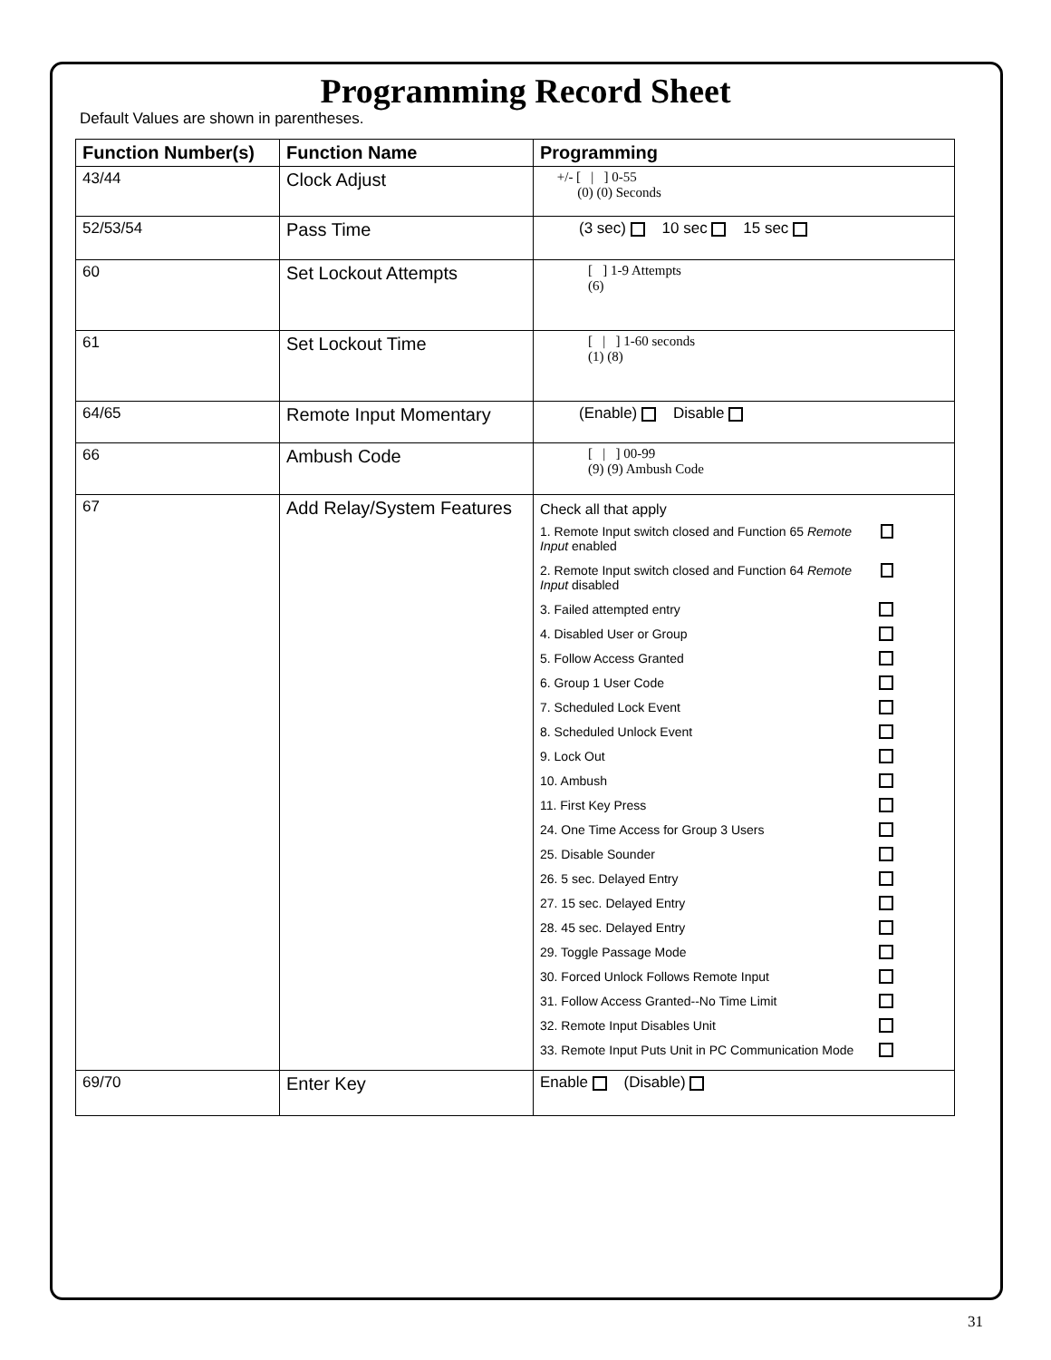Programming Record Sheet
Default Values are shown in parentheses.
| Function Number(s) | Function Name | Programming |
| --- | --- | --- |
| 43/44 | Clock Adjust | +/- [ / ] 0-55 (0) (0) Seconds |
| 52/53/54 | Pass Time | (3 sec) 10 sec 15 sec |
| 60 | Set Lockout Attempts | [ ] 1-9 Attempts (6) |
| 61 | Set Lockout Time | [ / ] 1-60 seconds (1) (8) |
| 64/65 | Remote Input Momentary | (Enable) Disable |
| 66 | Ambush Code | [ / ] 00-99 (9) (9) Ambush Code |
| 67 | Add Relay/System Features | Check all that apply 1. Remote Input switch closed and Function 65 Remote Input enabled 2. Remote Input switch closed and Function 64 Remote Input disabled 3. Failed attempted entry 4. Disabled User or Group 5. Follow Access Granted 6. Group 1 User Code 7. Scheduled Lock Event 8. Scheduled Unlock Event 9. Lock Out 10. Ambush 11. First Key Press 24. One Time Access for Group 3 Users 25. Disable Sounder 26. 5 sec. Delayed Entry 27. 15 sec. Delayed Entry 28. 45 sec. Delayed Entry 29. Toggle Passage Mode 30. Forced Unlock Follows Remote Input 31. Follow Access Granted--No Time Limit 32. Remote Input Disables Unit 33. Remote Input Puts Unit in PC Communication Mode |
| 69/70 | Enter Key | Enable (Disable) |
31